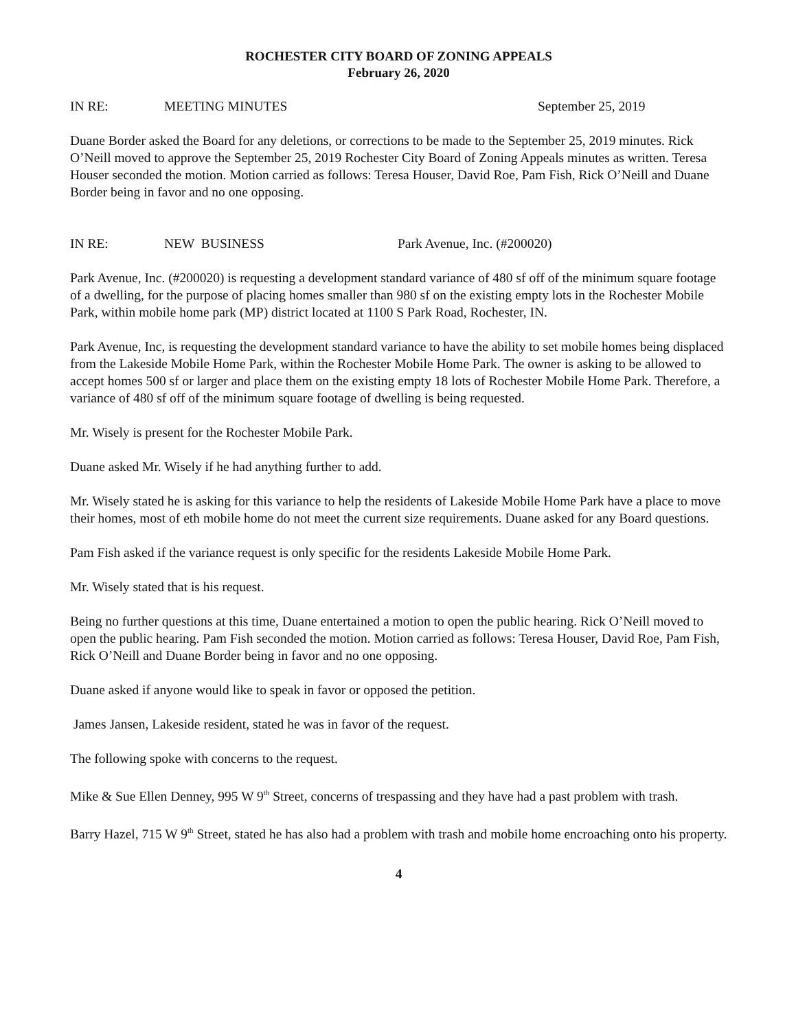ROCHESTER CITY BOARD OF ZONING APPEALS
February 26, 2020
IN RE: MEETING MINUTES September 25, 2019
Duane Border asked the Board for any deletions, or corrections to be made to the September 25, 2019 minutes. Rick O’Neill moved to approve the September 25, 2019 Rochester City Board of Zoning Appeals minutes as written. Teresa Houser seconded the motion. Motion carried as follows: Teresa Houser, David Roe, Pam Fish, Rick O’Neill and Duane Border being in favor and no one opposing.
IN RE: NEW BUSINESS Park Avenue, Inc. (#200020)
Park Avenue, Inc. (#200020) is requesting a development standard variance of 480 sf off of the minimum square footage of a dwelling, for the purpose of placing homes smaller than 980 sf on the existing empty lots in the Rochester Mobile Park, within mobile home park (MP) district located at 1100 S Park Road, Rochester, IN.
Park Avenue, Inc, is requesting the development standard variance to have the ability to set mobile homes being displaced from the Lakeside Mobile Home Park, within the Rochester Mobile Home Park. The owner is asking to be allowed to accept homes 500 sf or larger and place them on the existing empty 18 lots of Rochester Mobile Home Park. Therefore, a variance of 480 sf off of the minimum square footage of dwelling is being requested.
Mr. Wisely is present for the Rochester Mobile Park.
Duane asked Mr. Wisely if he had anything further to add.
Mr. Wisely stated he is asking for this variance to help the residents of Lakeside Mobile Home Park have a place to move their homes, most of eth mobile home do not meet the current size requirements. Duane asked for any Board questions.
Pam Fish asked if the variance request is only specific for the residents Lakeside Mobile Home Park.
Mr. Wisely stated that is his request.
Being no further questions at this time, Duane entertained a motion to open the public hearing. Rick O’Neill moved to open the public hearing. Pam Fish seconded the motion. Motion carried as follows: Teresa Houser, David Roe, Pam Fish, Rick O’Neill and Duane Border being in favor and no one opposing.
Duane asked if anyone would like to speak in favor or opposed the petition.
James Jansen, Lakeside resident, stated he was in favor of the request.
The following spoke with concerns to the request.
Mike & Sue Ellen Denney, 995 W 9<sup>th</sup> Street, concerns of trespassing and they have had a past problem with trash.
Barry Hazel, 715 W 9<sup>th</sup> Street, stated he has also had a problem with trash and mobile home encroaching onto his property.
4